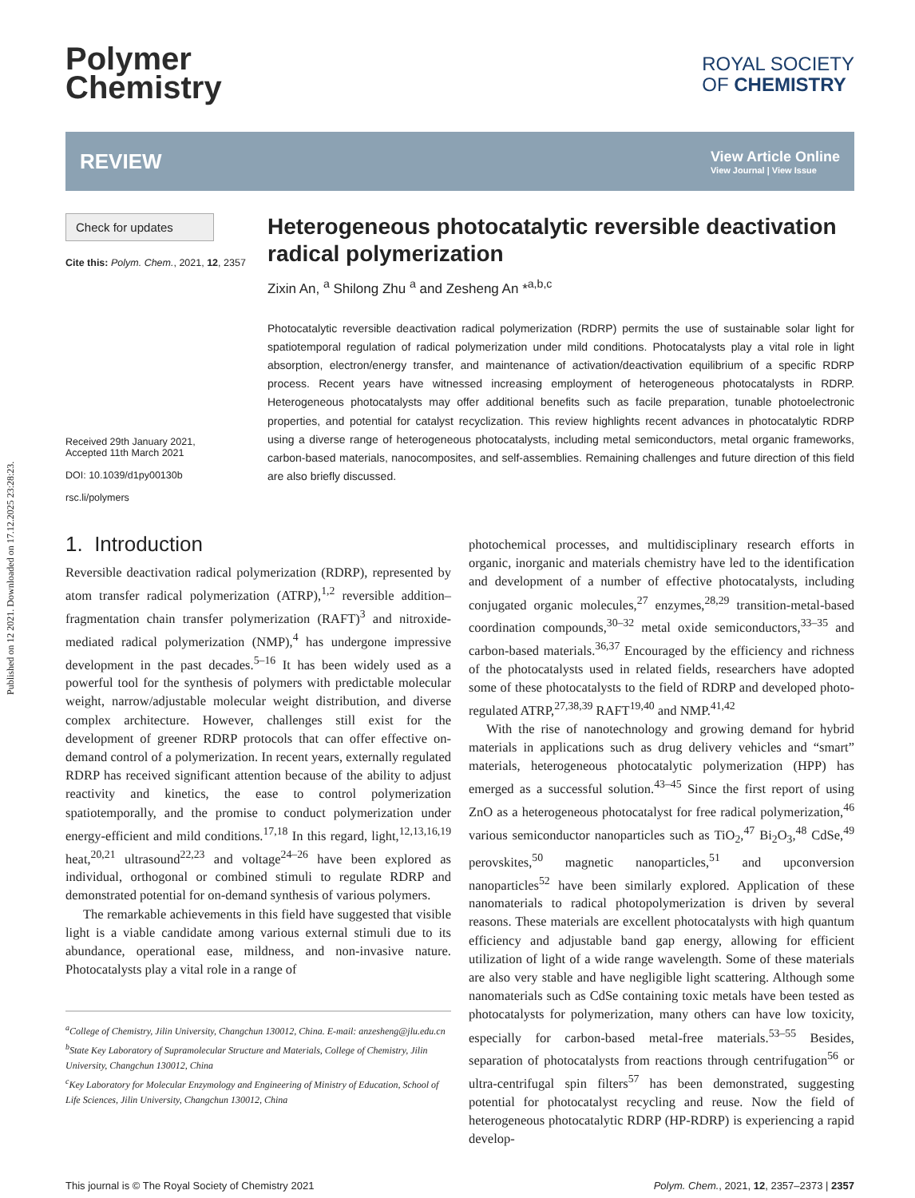Published on 12 2021. Downloaded on 17.12.2025 23:28:23.
Polymer
Chemistry
ROYAL SOCIETY
OF CHEMISTRY
REVIEW
View Article Online
View Journal | View Issue
Check for updates
Cite this: Polym. Chem., 2021, 12, 2357
Received 29th January 2021,
Accepted 11th March 2021
DOI: 10.1039/d1py00130b
rsc.li/polymers
Heterogeneous photocatalytic reversible deactivation radical polymerization
Zixin An, <sup>a</sup> Shilong Zhu <sup>a</sup> and Zesheng An *<sup>a,b,c</sup>
Photocatalytic reversible deactivation radical polymerization (RDRP) permits the use of sustainable solar light for spatiotemporal regulation of radical polymerization under mild conditions. Photocatalysts play a vital role in light absorption, electron/energy transfer, and maintenance of activation/deactivation equilibrium of a specific RDRP process. Recent years have witnessed increasing employment of heterogeneous photocatalysts in RDRP. Heterogeneous photocatalysts may offer additional benefits such as facile preparation, tunable photoelectronic properties, and potential for catalyst recyclization. This review highlights recent advances in photocatalytic RDRP using a diverse range of heterogeneous photocatalysts, including metal semiconductors, metal organic frameworks, carbon-based materials, nanocomposites, and self-assemblies. Remaining challenges and future direction of this field are also briefly discussed.
1. Introduction
Reversible deactivation radical polymerization (RDRP), represented by atom transfer radical polymerization (ATRP),<sup>1,2</sup> reversible addition–fragmentation chain transfer polymerization (RAFT)<sup>3</sup> and nitroxide-mediated radical polymerization (NMP),<sup>4</sup> has undergone impressive development in the past decades.<sup>5–16</sup> It has been widely used as a powerful tool for the synthesis of polymers with predictable molecular weight, narrow/adjustable molecular weight distribution, and diverse complex architecture. However, challenges still exist for the development of greener RDRP protocols that can offer effective on-demand control of a polymerization. In recent years, externally regulated RDRP has received significant attention because of the ability to adjust reactivity and kinetics, the ease to control polymerization spatiotemporally, and the promise to conduct polymerization under energy-efficient and mild conditions.<sup>17,18</sup> In this regard, light,<sup>12,13,16,19</sup> heat,<sup>20,21</sup> ultrasound<sup>22,23</sup> and voltage<sup>24–26</sup> have been explored as individual, orthogonal or combined stimuli to regulate RDRP and demonstrated potential for on-demand synthesis of various polymers.
The remarkable achievements in this field have suggested that visible light is a viable candidate among various external stimuli due to its abundance, operational ease, mildness, and non-invasive nature. Photocatalysts play a vital role in a range of
<sup>a</sup> College of Chemistry, Jilin University, Changchun 130012, China. E-mail: anzesheng@jlu.edu.cn
<sup>b</sup> State Key Laboratory of Supramolecular Structure and Materials, College of Chemistry, Jilin University, Changchun 130012, China
<sup>c</sup> Key Laboratory for Molecular Enzymology and Engineering of Ministry of Education, School of Life Sciences, Jilin University, Changchun 130012, China
photochemical processes, and multidisciplinary research efforts in organic, inorganic and materials chemistry have led to the identification and development of a number of effective photocatalysts, including conjugated organic molecules,<sup>27</sup> enzymes,<sup>28,29</sup> transition-metal-based coordination compounds,<sup>30–32</sup> metal oxide semiconductors,<sup>33–35</sup> and carbon-based materials.<sup>36,37</sup> Encouraged by the efficiency and richness of the photocatalysts used in related fields, researchers have adopted some of these photocatalysts to the field of RDRP and developed photo-regulated ATRP,<sup>27,38,39</sup> RAFT<sup>19,40</sup> and NMP.<sup>41,42</sup>
With the rise of nanotechnology and growing demand for hybrid materials in applications such as drug delivery vehicles and “smart” materials, heterogeneous photocatalytic polymerization (HPP) has emerged as a successful solution.<sup>43–45</sup> Since the first report of using ZnO as a heterogeneous photocatalyst for free radical polymerization,<sup>46</sup> various semiconductor nanoparticles such as TiO<sub>2</sub>,<sup>47</sup> Bi<sub>2</sub>O<sub>3</sub>,<sup>48</sup> CdSe,<sup>49</sup> perovskites,<sup>50</sup> magnetic nanoparticles,<sup>51</sup> and upconversion nanoparticles<sup>52</sup> have been similarly explored. Application of these nanomaterials to radical photopolymerization is driven by several reasons. These materials are excellent photocatalysts with high quantum efficiency and adjustable band gap energy, allowing for efficient utilization of light of a wide range wavelength. Some of these materials are also very stable and have negligible light scattering. Although some nanomaterials such as CdSe containing toxic metals have been tested as photocatalysts for polymerization, many others can have low toxicity, especially for carbon-based metal-free materials.<sup>53–55</sup> Besides, separation of photocatalysts from reactions through centrifugation<sup>56</sup> or ultra-centrifugal spin filters<sup>57</sup> has been demonstrated, suggesting potential for photocatalyst recycling and reuse. Now the field of heterogeneous photocatalytic RDRP (HP-RDRP) is experiencing a rapid develop-
This journal is © The Royal Society of Chemistry 2021 Polym. Chem., 2021, 12, 2357–2373 | 2357